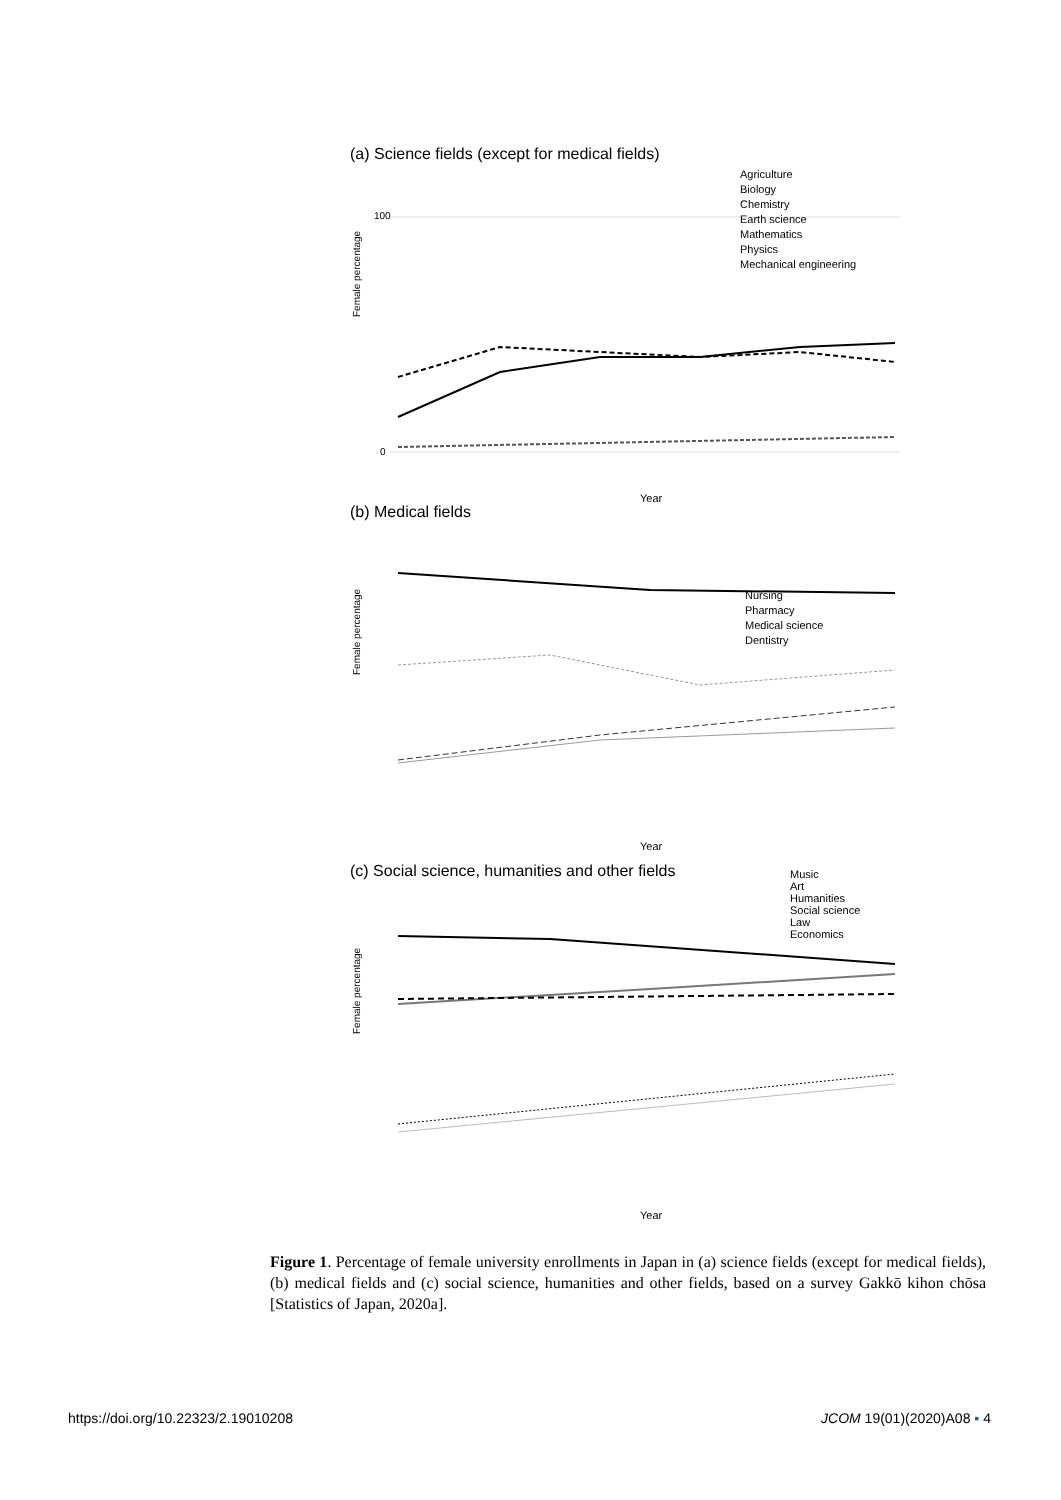(a) Science fields (except for medical fields)
Female percentage
100
0
Year
Agriculture
Biology
Chemistry
Earth science
Mathematics
Physics
Mechanical engineering
(b) Medical fields
Female percentage
Year
Nursing
Pharmacy
Medical science
Dentistry
(c) Social science, humanities and other fields
Female percentage
Year
Music
Art
Humanities
Social science
Law
Economics
Figure 1. Percentage of female university enrollments in Japan in (a) science fields (except for medical fields), (b) medical fields and (c) social science, humanities and other fields, based on a survey Gakkō kihon chōsa [Statistics of Japan, 2020a].
https://doi.org/10.22323/2.19010208 JCOM 19(01)(2020)A08 ▪ 4